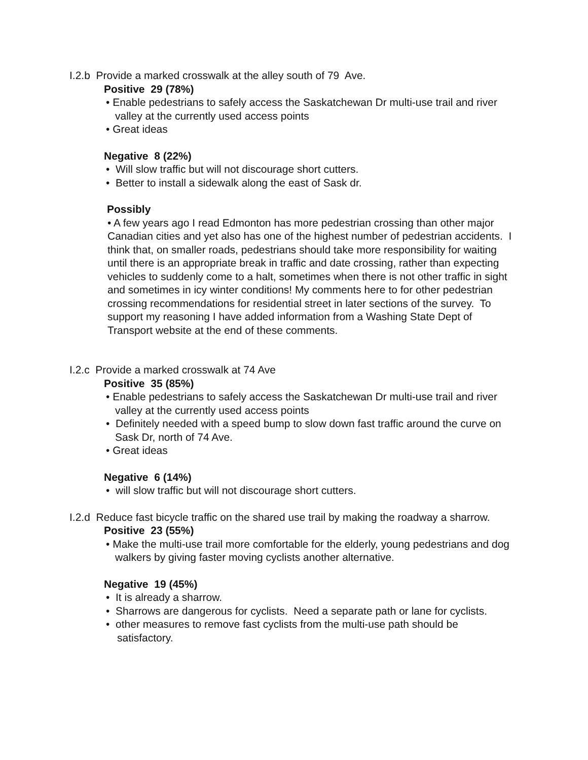I.2.b Provide a marked crosswalk at the alley south of 79 Ave.
Positive 29 (78%)
• Enable pedestrians to safely access the Saskatchewan Dr multi-use trail and river valley at the currently used access points
• Great ideas
Negative 8 (22%)
• Will slow traffic but will not discourage short cutters.
• Better to install a sidewalk along the east of Sask dr.
Possibly
• A few years ago I read Edmonton has more pedestrian crossing than other major Canadian cities and yet also has one of the highest number of pedestrian accidents. I think that, on smaller roads, pedestrians should take more responsibility for waiting until there is an appropriate break in traffic and date crossing, rather than expecting vehicles to suddenly come to a halt, sometimes when there is not other traffic in sight and sometimes in icy winter conditions! My comments here to for other pedestrian crossing recommendations for residential street in later sections of the survey. To support my reasoning I have added information from a Washing State Dept of Transport website at the end of these comments.
I.2.c Provide a marked crosswalk at 74 Ave
Positive 35 (85%)
• Enable pedestrians to safely access the Saskatchewan Dr multi-use trail and river valley at the currently used access points
• Definitely needed with a speed bump to slow down fast traffic around the curve on Sask Dr, north of 74 Ave.
• Great ideas
Negative 6 (14%)
• will slow traffic but will not discourage short cutters.
I.2.d Reduce fast bicycle traffic on the shared use trail by making the roadway a sharrow.
Positive 23 (55%)
• Make the multi-use trail more comfortable for the elderly, young pedestrians and dog walkers by giving faster moving cyclists another alternative.
Negative 19 (45%)
• It is already a sharrow.
• Sharrows are dangerous for cyclists. Need a separate path or lane for cyclists.
• other measures to remove fast cyclists from the multi-use path should be satisfactory.